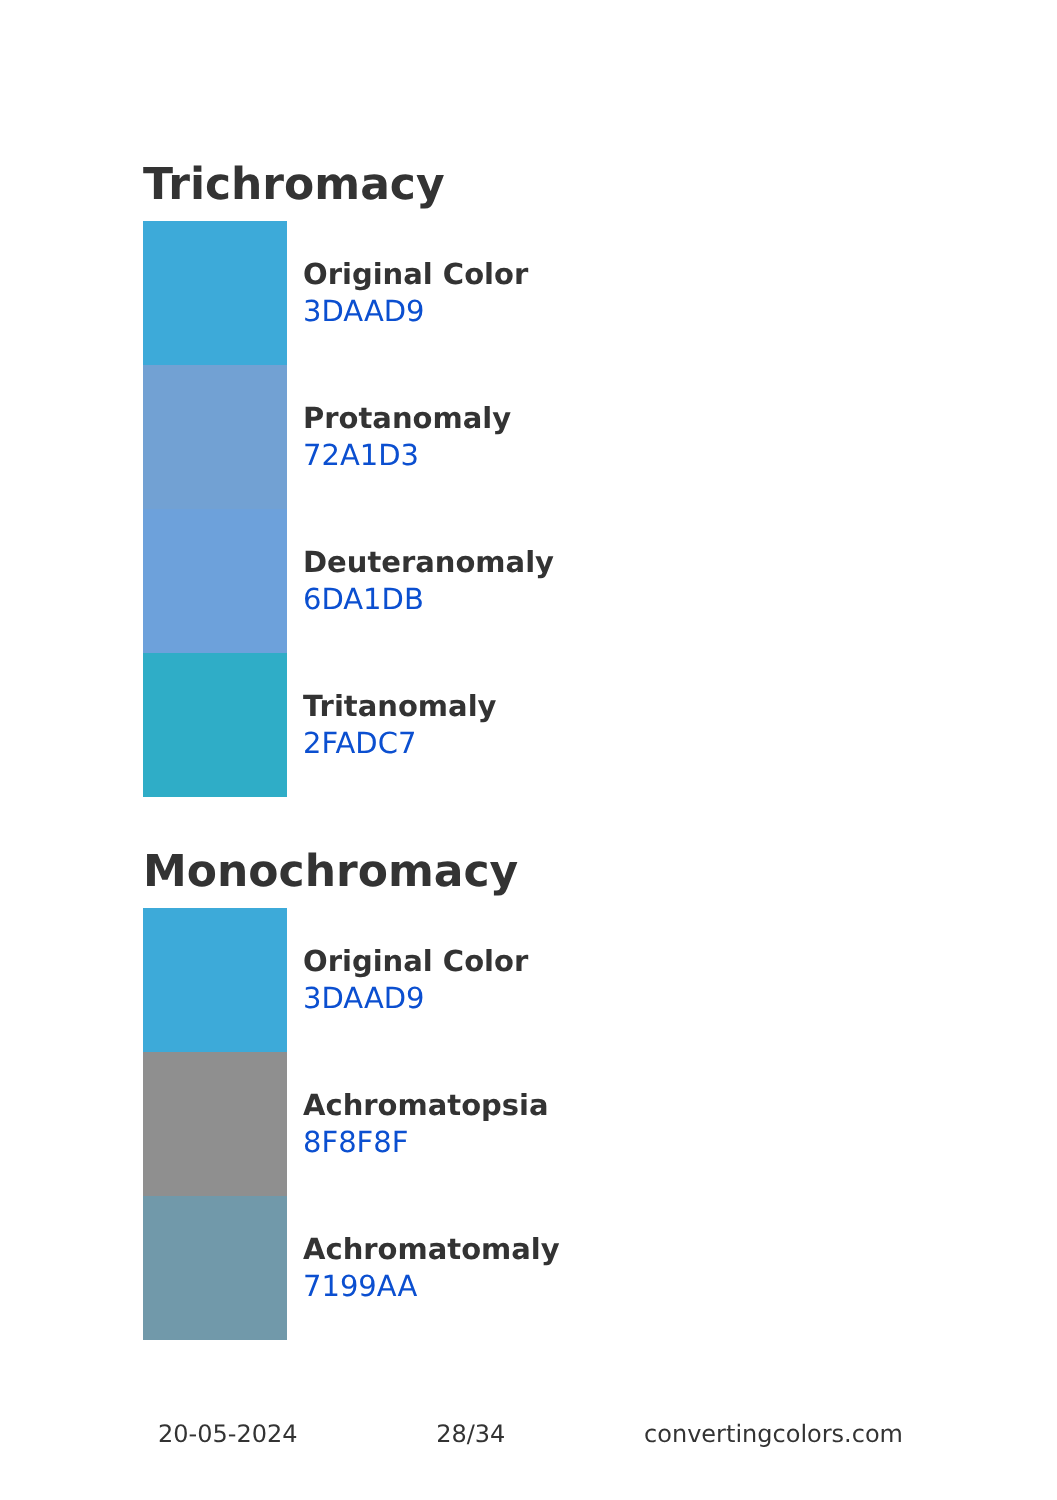Trichromacy
Original Color
3DAAD9
Protanomaly
72A1D3
Deuteranomaly
6DA1DB
Tritanomaly
2FADC7
Monochromacy
Original Color
3DAAD9
Achromatopsia
8F8F8F
Achromatomaly
7199AA
20-05-2024 28/34 convertingcolors.com